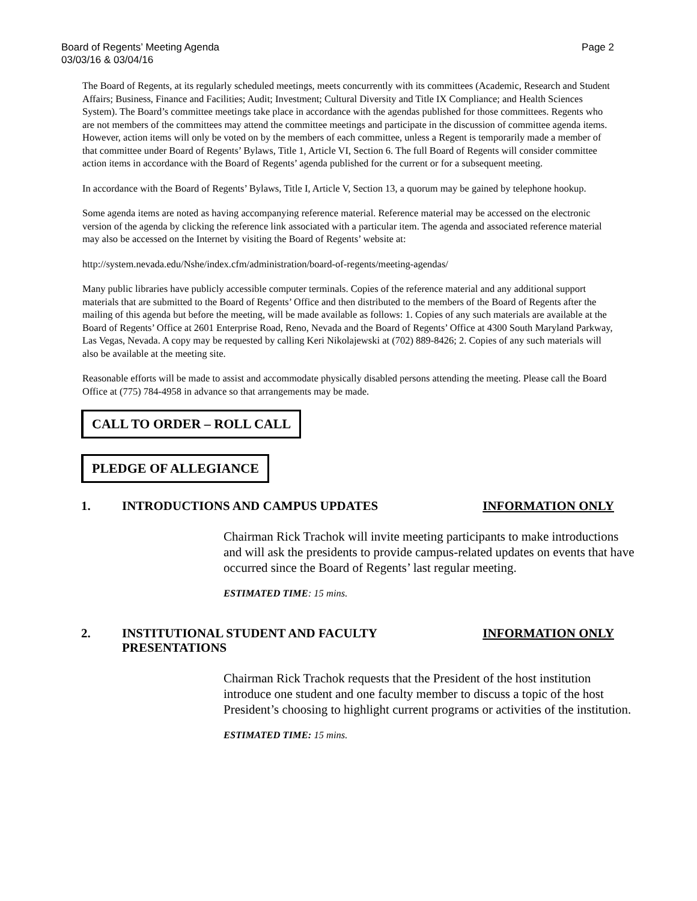Board of Regents’ Meeting Agenda
03/03/16 & 03/04/16
Page 2
The Board of Regents, at its regularly scheduled meetings, meets concurrently with its committees (Academic, Research and Student Affairs; Business, Finance and Facilities; Audit; Investment; Cultural Diversity and Title IX Compliance; and Health Sciences System). The Board’s committee meetings take place in accordance with the agendas published for those committees. Regents who are not members of the committees may attend the committee meetings and participate in the discussion of committee agenda items. However, action items will only be voted on by the members of each committee, unless a Regent is temporarily made a member of that committee under Board of Regents’ Bylaws, Title 1, Article VI, Section 6. The full Board of Regents will consider committee action items in accordance with the Board of Regents’ agenda published for the current or for a subsequent meeting.
In accordance with the Board of Regents’ Bylaws, Title I, Article V, Section 13, a quorum may be gained by telephone hookup.
Some agenda items are noted as having accompanying reference material. Reference material may be accessed on the electronic version of the agenda by clicking the reference link associated with a particular item. The agenda and associated reference material may also be accessed on the Internet by visiting the Board of Regents’ website at:
http://system.nevada.edu/Nshe/index.cfm/administration/board-of-regents/meeting-agendas/
Many public libraries have publicly accessible computer terminals. Copies of the reference material and any additional support materials that are submitted to the Board of Regents’ Office and then distributed to the members of the Board of Regents after the mailing of this agenda but before the meeting, will be made available as follows: 1. Copies of any such materials are available at the Board of Regents’ Office at 2601 Enterprise Road, Reno, Nevada and the Board of Regents’ Office at 4300 South Maryland Parkway, Las Vegas, Nevada. A copy may be requested by calling Keri Nikolajewski at (702) 889-8426; 2. Copies of any such materials will also be available at the meeting site.
Reasonable efforts will be made to assist and accommodate physically disabled persons attending the meeting. Please call the Board Office at (775) 784-4958 in advance so that arrangements may be made.
CALL TO ORDER – ROLL CALL
PLEDGE OF ALLEGIANCE
1. INTRODUCTIONS AND CAMPUS UPDATES
INFORMATION ONLY
Chairman Rick Trachok will invite meeting participants to make introductions and will ask the presidents to provide campus-related updates on events that have occurred since the Board of Regents’ last regular meeting.
ESTIMATED TIME: 15 mins.
2. INSTITUTIONAL STUDENT AND FACULTY
PRESENTATIONS
INFORMATION ONLY
Chairman Rick Trachok requests that the President of the host institution introduce one student and one faculty member to discuss a topic of the host President’s choosing to highlight current programs or activities of the institution.
ESTIMATED TIME: 15 mins.